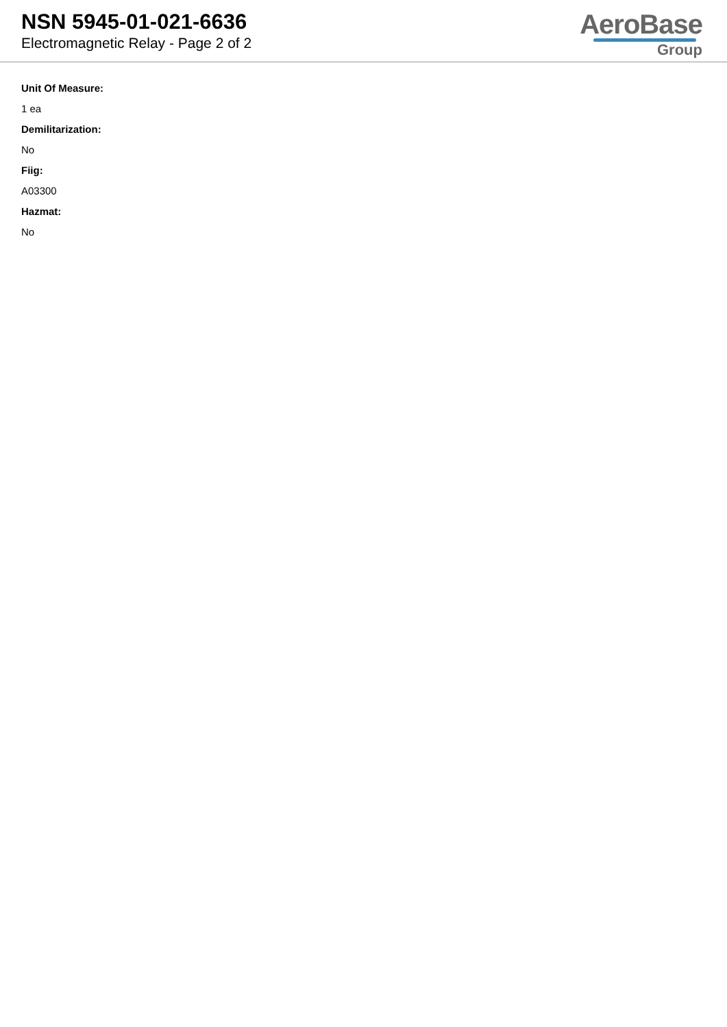NSN 5945-01-021-6636
Electromagnetic Relay - Page 2 of 2
AeroBase
Group
Unit Of Measure:
1 ea
Demilitarization:
No
Fiig:
A03300
Hazmat:
No